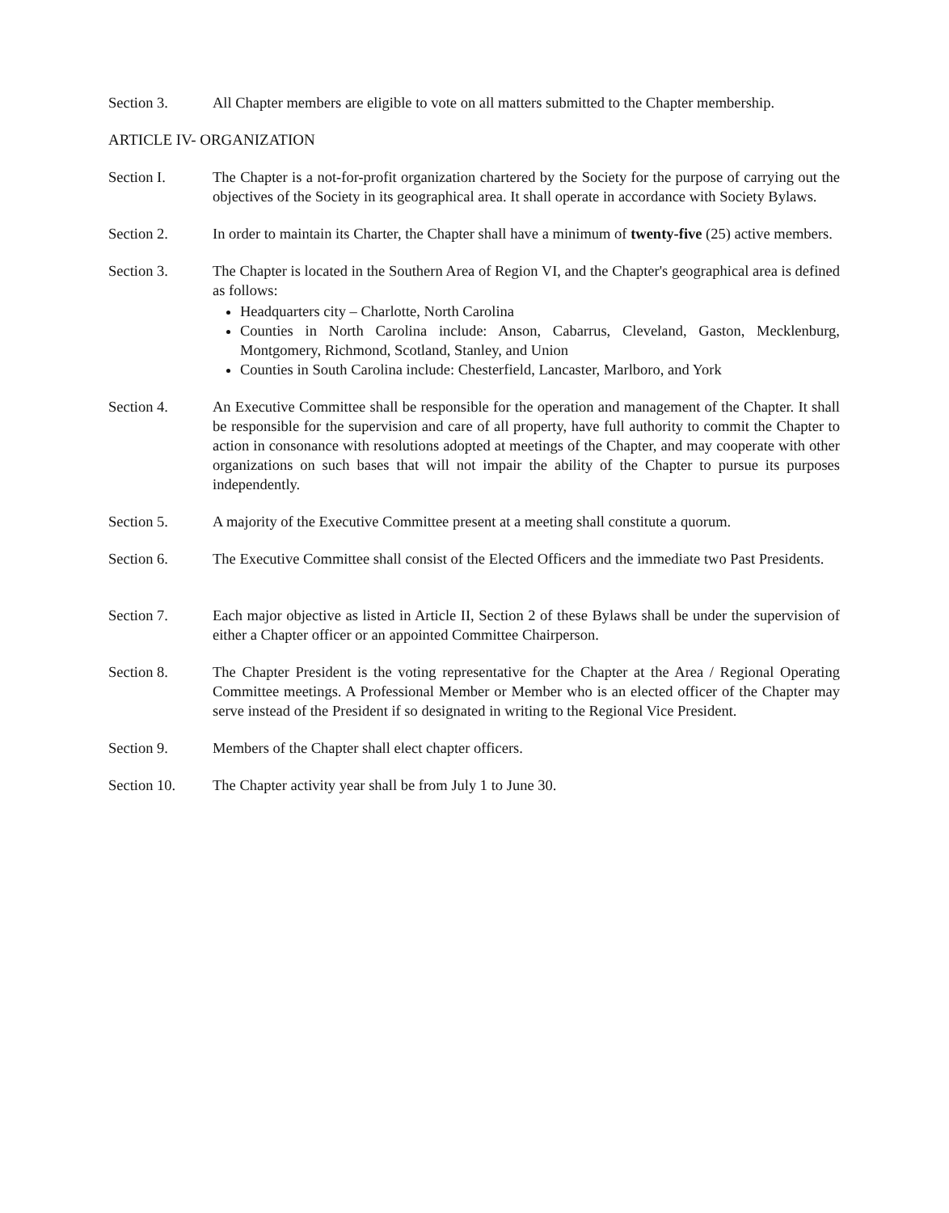Section 3. All Chapter members are eligible to vote on all matters submitted to the Chapter membership.
ARTICLE IV- ORGANIZATION
Section I. The Chapter is a not-for-profit organization chartered by the Society for the purpose of carrying out the objectives of the Society in its geographical area. It shall operate in accordance with Society Bylaws.
Section 2. In order to maintain its Charter, the Chapter shall have a minimum of twenty-five (25) active members.
Section 3. The Chapter is located in the Southern Area of Region VI, and the Chapter's geographical area is defined as follows:
Headquarters city – Charlotte, North Carolina
Counties in North Carolina include: Anson, Cabarrus, Cleveland, Gaston, Mecklenburg, Montgomery, Richmond, Scotland, Stanley, and Union
Counties in South Carolina include: Chesterfield, Lancaster, Marlboro, and York
Section 4. An Executive Committee shall be responsible for the operation and management of the Chapter. It shall be responsible for the supervision and care of all property, have full authority to commit the Chapter to action in consonance with resolutions adopted at meetings of the Chapter, and may cooperate with other organizations on such bases that will not impair the ability of the Chapter to pursue its purposes independently.
Section 5. A majority of the Executive Committee present at a meeting shall constitute a quorum.
Section 6. The Executive Committee shall consist of the Elected Officers and the immediate two Past Presidents.
Section 7. Each major objective as listed in Article II, Section 2 of these Bylaws shall be under the supervision of either a Chapter officer or an appointed Committee Chairperson.
Section 8. The Chapter President is the voting representative for the Chapter at the Area / Regional Operating Committee meetings. A Professional Member or Member who is an elected officer of the Chapter may serve instead of the President if so designated in writing to the Regional Vice President.
Section 9. Members of the Chapter shall elect chapter officers.
Section 10. The Chapter activity year shall be from July 1 to June 30.